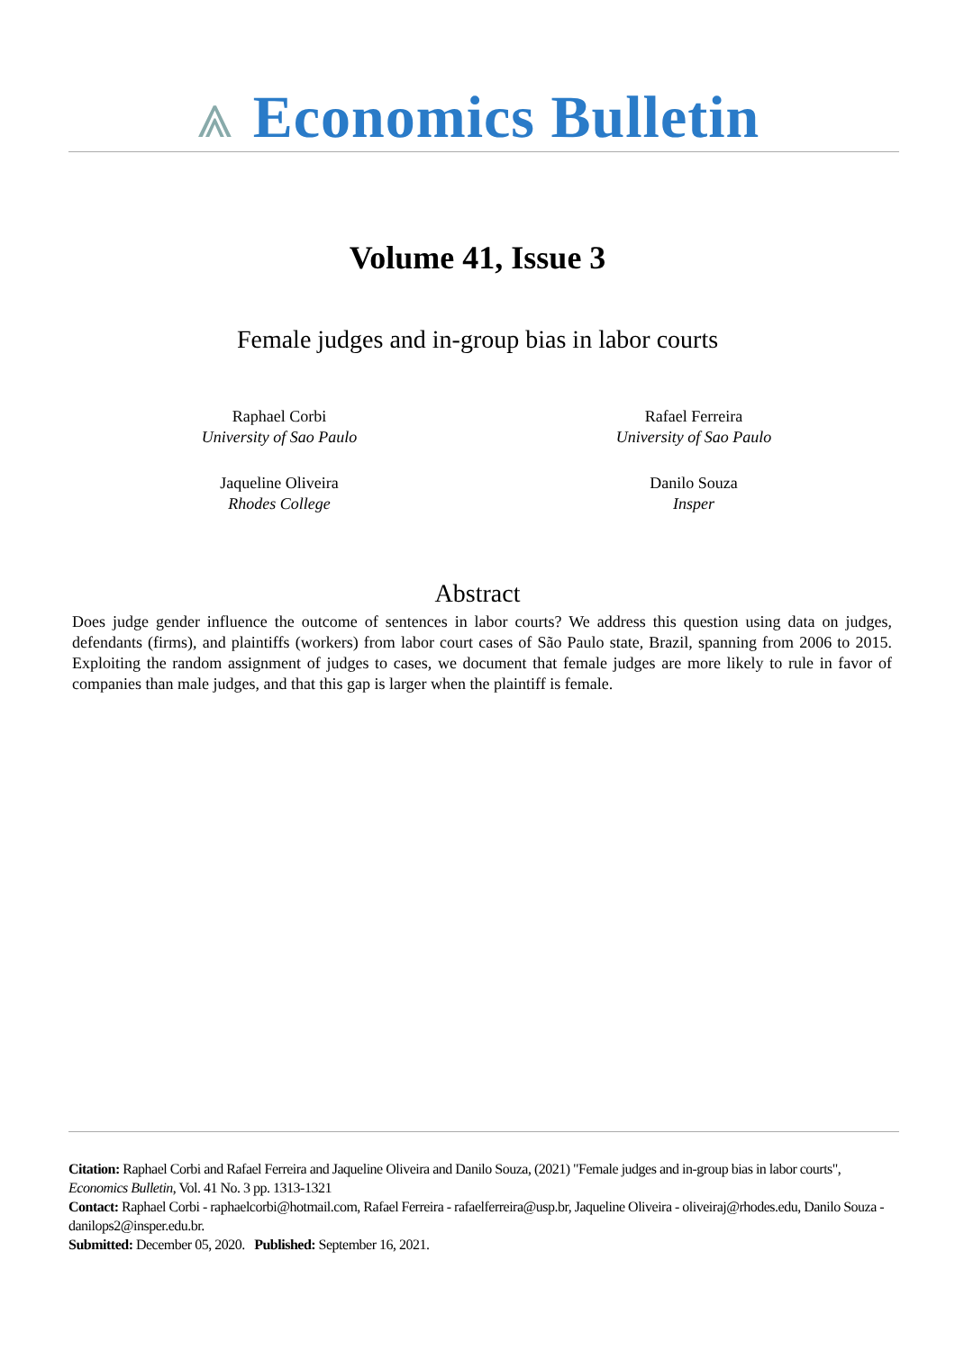⩓ Economics Bulletin
Volume 41, Issue 3
Female judges and in-group bias in labor courts
Raphael Corbi
University of Sao Paulo
Rafael Ferreira
University of Sao Paulo
Jaqueline Oliveira
Rhodes College
Danilo Souza
Insper
Abstract
Does judge gender influence the outcome of sentences in labor courts? We address this question using data on judges, defendants (firms), and plaintiffs (workers) from labor court cases of São Paulo state, Brazil, spanning from 2006 to 2015. Exploiting the random assignment of judges to cases, we document that female judges are more likely to rule in favor of companies than male judges, and that this gap is larger when the plaintiff is female.
Citation: Raphael Corbi and Rafael Ferreira and Jaqueline Oliveira and Danilo Souza, (2021) "Female judges and in-group bias in labor courts", Economics Bulletin, Vol. 41 No. 3 pp. 1313-1321
Contact: Raphael Corbi - raphaelcorbi@hotmail.com, Rafael Ferreira - rafaelferreira@usp.br, Jaqueline Oliveira - oliveiraj@rhodes.edu, Danilo Souza - danilops2@insper.edu.br.
Submitted: December 05, 2020. Published: September 16, 2021.